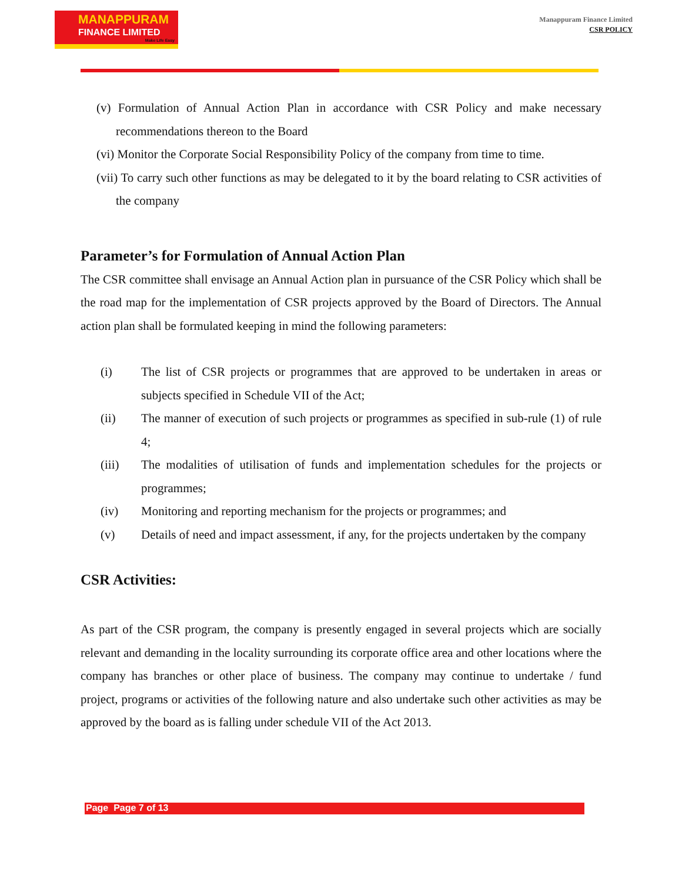MANAPPURAM
FINANCE LIMITED
Make Life Easy
Manappuram Finance Limited
CSR POLICY
(v) Formulation of Annual Action Plan in accordance with CSR Policy and make necessary recommendations thereon to the Board
(vi) Monitor the Corporate Social Responsibility Policy of the company from time to time.
(vii) To carry such other functions as may be delegated to it by the board relating to CSR activities of the company
Parameter’s for Formulation of Annual Action Plan
The CSR committee shall envisage an Annual Action plan in pursuance of the CSR Policy which shall be the road map for the implementation of CSR projects approved by the Board of Directors. The Annual action plan shall be formulated keeping in mind the following parameters:
(i) The list of CSR projects or programmes that are approved to be undertaken in areas or subjects specified in Schedule VII of the Act;
(ii) The manner of execution of such projects or programmes as specified in sub-rule (1) of rule 4;
(iii) The modalities of utilisation of funds and implementation schedules for the projects or programmes;
(iv) Monitoring and reporting mechanism for the projects or programmes; and
(v) Details of need and impact assessment, if any, for the projects undertaken by the company
CSR Activities:
As part of the CSR program, the company is presently engaged in several projects which are socially relevant and demanding in the locality surrounding its corporate office area and other locations where the company has branches or other place of business. The company may continue to undertake / fund project, programs or activities of the following nature and also undertake such other activities as may be approved by the board as is falling under schedule VII of the Act 2013.
Page Page 7 of 13